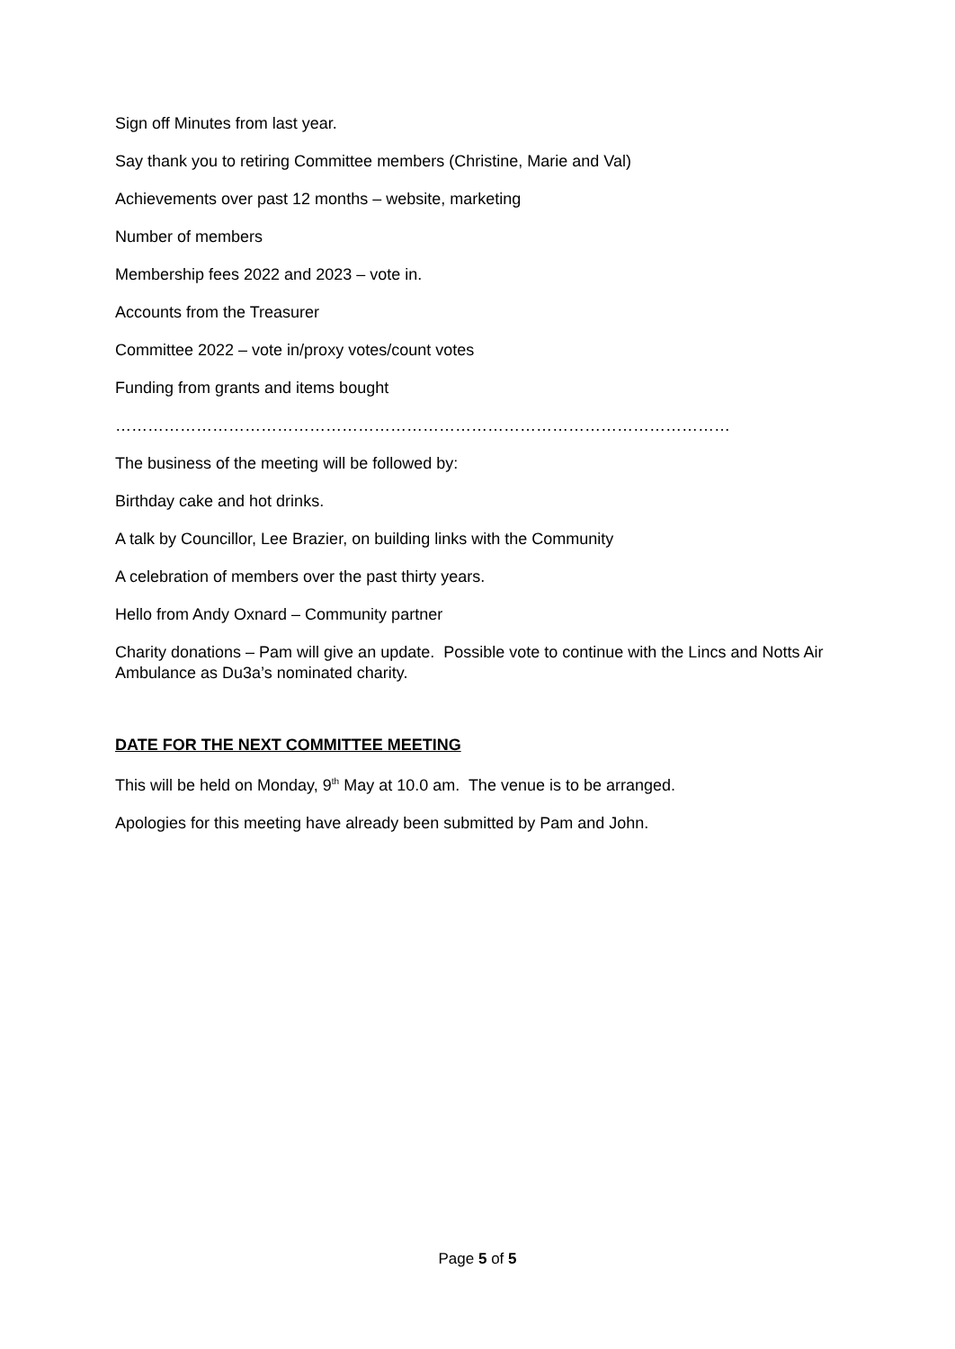Sign off Minutes from last year.
Say thank you to retiring Committee members (Christine, Marie and Val)
Achievements over past 12 months – website, marketing
Number of members
Membership fees 2022 and 2023 – vote in.
Accounts from the Treasurer
Committee 2022 – vote in/proxy votes/count votes
Funding from grants and items bought
……………………………………………………………………………………………………
The business of the meeting will be followed by:
Birthday cake and hot drinks.
A talk by Councillor, Lee Brazier, on building links with the Community
A celebration of members over the past thirty years.
Hello from Andy Oxnard – Community partner
Charity donations – Pam will give an update. Possible vote to continue with the Lincs and Notts Air Ambulance as Du3a’s nominated charity.
DATE FOR THE NEXT COMMITTEE MEETING
This will be held on Monday, 9<sup>th</sup> May at 10.0 am. The venue is to be arranged.
Apologies for this meeting have already been submitted by Pam and John.
Page 5 of 5